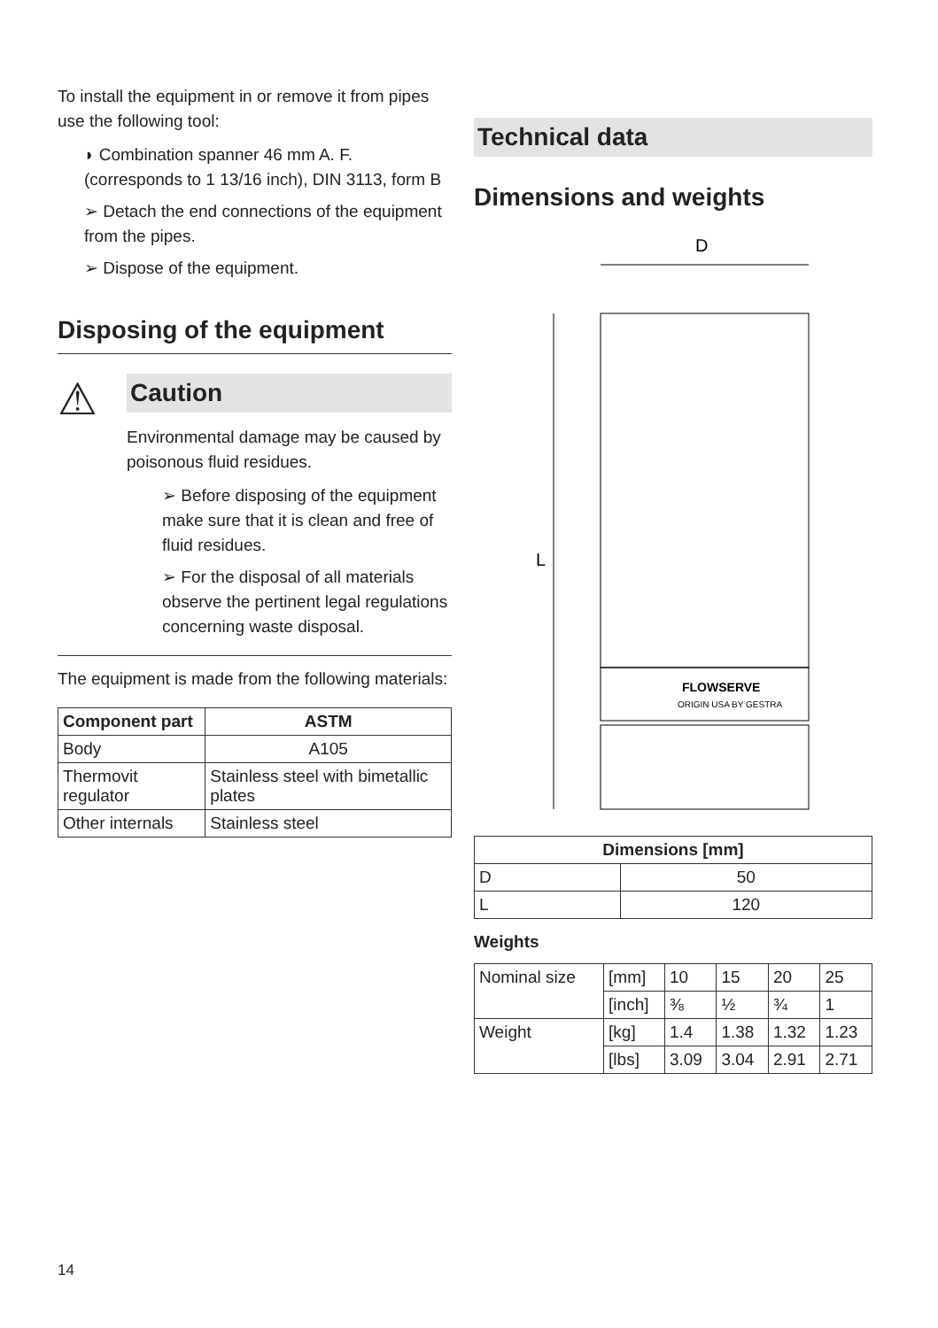To install the equipment in or remove it from pipes use the following tool:
◗ Combination spanner 46 mm A. F. (corresponds to 1 13/16 inch), DIN 3113, form B
➢ Detach the end connections of the equipment from the pipes.
➢ Dispose of the equipment.
Disposing of the equipment
⚠
Caution
Environmental damage may be caused by poisonous fluid residues.
➢ Before disposing of the equipment make sure that it is clean and free of fluid residues.
➢ For the disposal of all materials observe the pertinent legal regulations concerning waste disposal.
The equipment is made from the following materials:
| Component part | ASTM |
| --- | --- |
| Body | A105 |
| Thermovit regulator | Stainless steel with bimetallic plates |
| Other internals | Stainless steel |
Technical data
Dimensions and weights
D
L
FLOWSERVE
ORIGIN USA BY GESTRA
| Dimensions [mm] | |
| --- | --- |
| D | 50 |
| L | 120 |
Weights
| Nominal size | [mm] | 10 | 15 | 20 | 25 |
| | [inch] | ⅜ | ½ | ¾ | 1 |
| Weight | [kg] | 1.4 | 1.38 | 1.32 | 1.23 |
| | [lbs] | 3.09 | 3.04 | 2.91 | 2.71 |
14